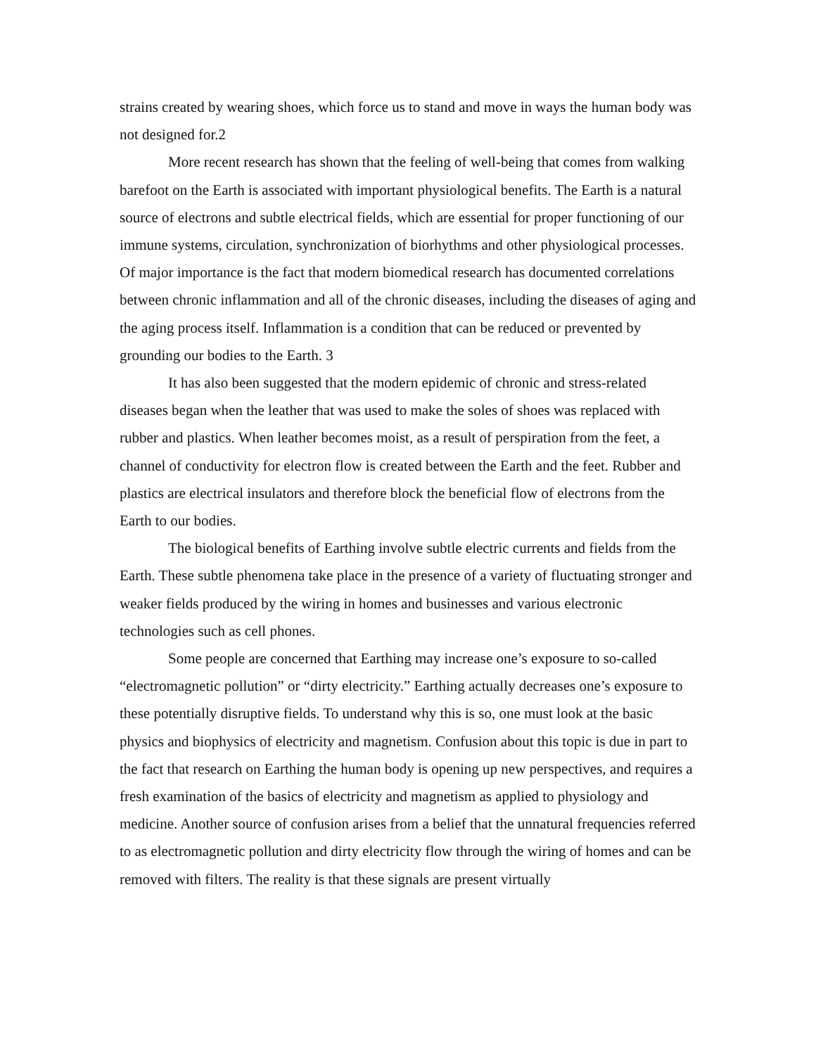strains created by wearing shoes, which force us to stand and move in ways the human body was not designed for.2
More recent research has shown that the feeling of well-being that comes from walking barefoot on the Earth is associated with important physiological benefits. The Earth is a natural source of electrons and subtle electrical fields, which are essential for proper functioning of our immune systems, circulation, synchronization of biorhythms and other physiological processes. Of major importance is the fact that modern biomedical research has documented correlations between chronic inflammation and all of the chronic diseases, including the diseases of aging and the aging process itself. Inflammation is a condition that can be reduced or prevented by grounding our bodies to the Earth. 3
It has also been suggested that the modern epidemic of chronic and stress-related diseases began when the leather that was used to make the soles of shoes was replaced with rubber and plastics. When leather becomes moist, as a result of perspiration from the feet, a channel of conductivity for electron flow is created between the Earth and the feet. Rubber and plastics are electrical insulators and therefore block the beneficial flow of electrons from the Earth to our bodies.
The biological benefits of Earthing involve subtle electric currents and fields from the Earth. These subtle phenomena take place in the presence of a variety of fluctuating stronger and weaker fields produced by the wiring in homes and businesses and various electronic technologies such as cell phones.
Some people are concerned that Earthing may increase one’s exposure to so-called “electromagnetic pollution” or “dirty electricity.” Earthing actually decreases one’s exposure to these potentially disruptive fields. To understand why this is so, one must look at the basic physics and biophysics of electricity and magnetism. Confusion about this topic is due in part to the fact that research on Earthing the human body is opening up new perspectives, and requires a fresh examination of the basics of electricity and magnetism as applied to physiology and medicine. Another source of confusion arises from a belief that the unnatural frequencies referred to as electromagnetic pollution and dirty electricity flow through the wiring of homes and can be removed with filters. The reality is that these signals are present virtually